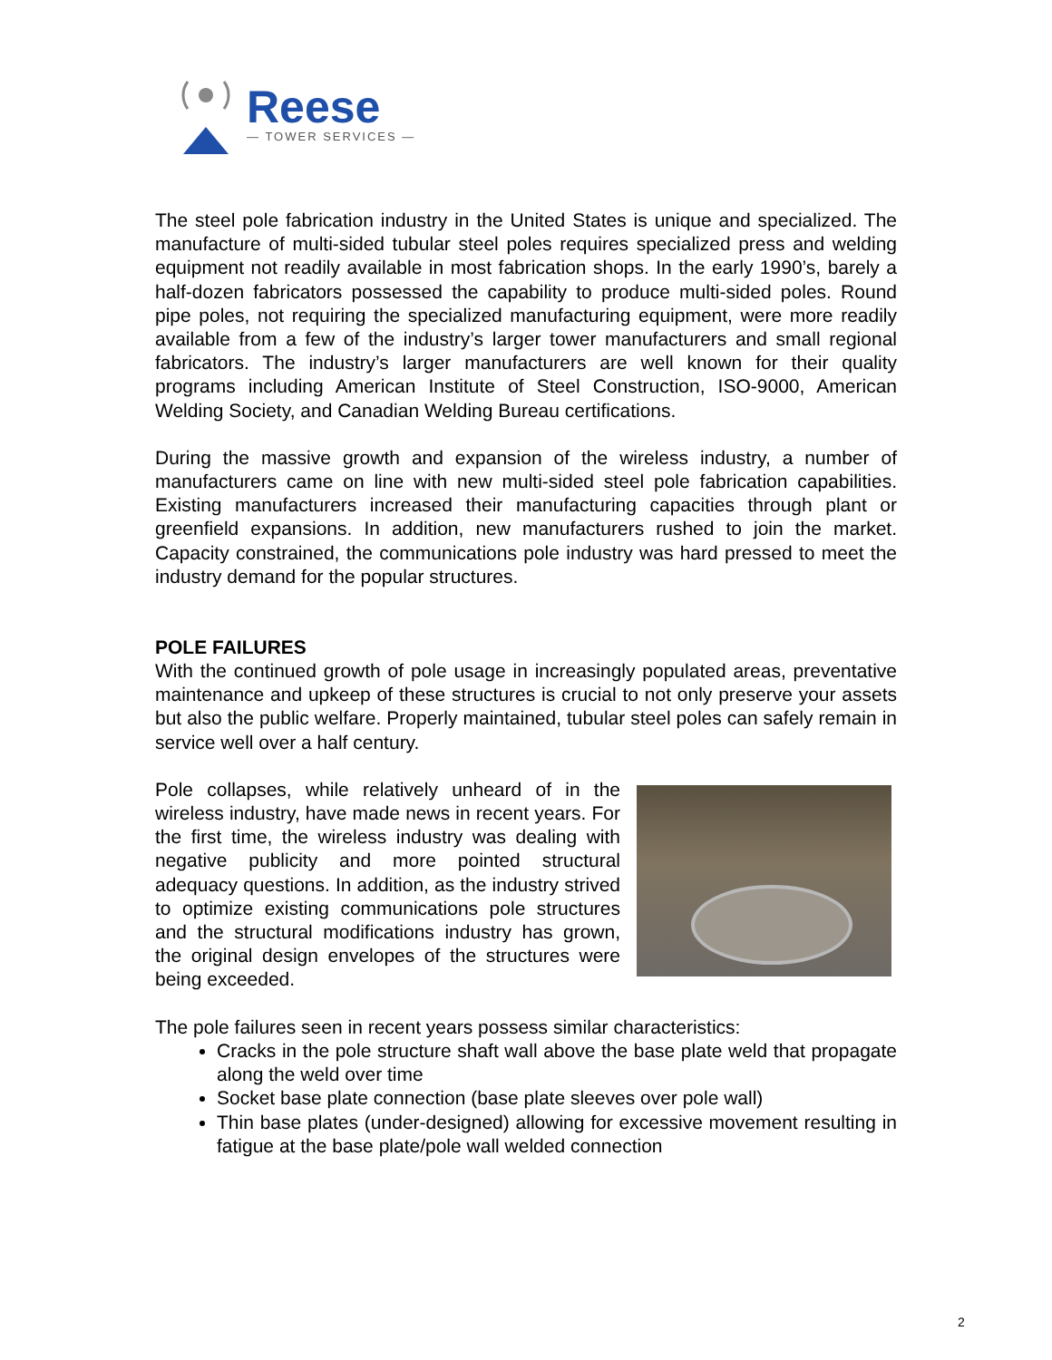Reese
— TOWER SERVICES —
The steel pole fabrication industry in the United States is unique and specialized. The manufacture of multi-sided tubular steel poles requires specialized press and welding equipment not readily available in most fabrication shops. In the early 1990’s, barely a half-dozen fabricators possessed the capability to produce multi-sided poles. Round pipe poles, not requiring the specialized manufacturing equipment, were more readily available from a few of the industry’s larger tower manufacturers and small regional fabricators. The industry’s larger manufacturers are well known for their quality programs including American Institute of Steel Construction, ISO-9000, American Welding Society, and Canadian Welding Bureau certifications.
During the massive growth and expansion of the wireless industry, a number of manufacturers came on line with new multi-sided steel pole fabrication capabilities. Existing manufacturers increased their manufacturing capacities through plant or greenfield expansions. In addition, new manufacturers rushed to join the market. Capacity constrained, the communications pole industry was hard pressed to meet the industry demand for the popular structures.
POLE FAILURES
With the continued growth of pole usage in increasingly populated areas, preventative maintenance and upkeep of these structures is crucial to not only preserve your assets but also the public welfare. Properly maintained, tubular steel poles can safely remain in service well over a half century.
Pole collapses, while relatively unheard of in the wireless industry, have made news in recent years. For the first time, the wireless industry was dealing with negative publicity and more pointed structural adequacy questions. In addition, as the industry strived to optimize existing communications pole structures and the structural modifications industry has grown, the original design envelopes of the structures were being exceeded.
The pole failures seen in recent years possess similar characteristics:
Cracks in the pole structure shaft wall above the base plate weld that propagate along the weld over time
Socket base plate connection (base plate sleeves over pole wall)
Thin base plates (under-designed) allowing for excessive movement resulting in fatigue at the base plate/pole wall welded connection
2